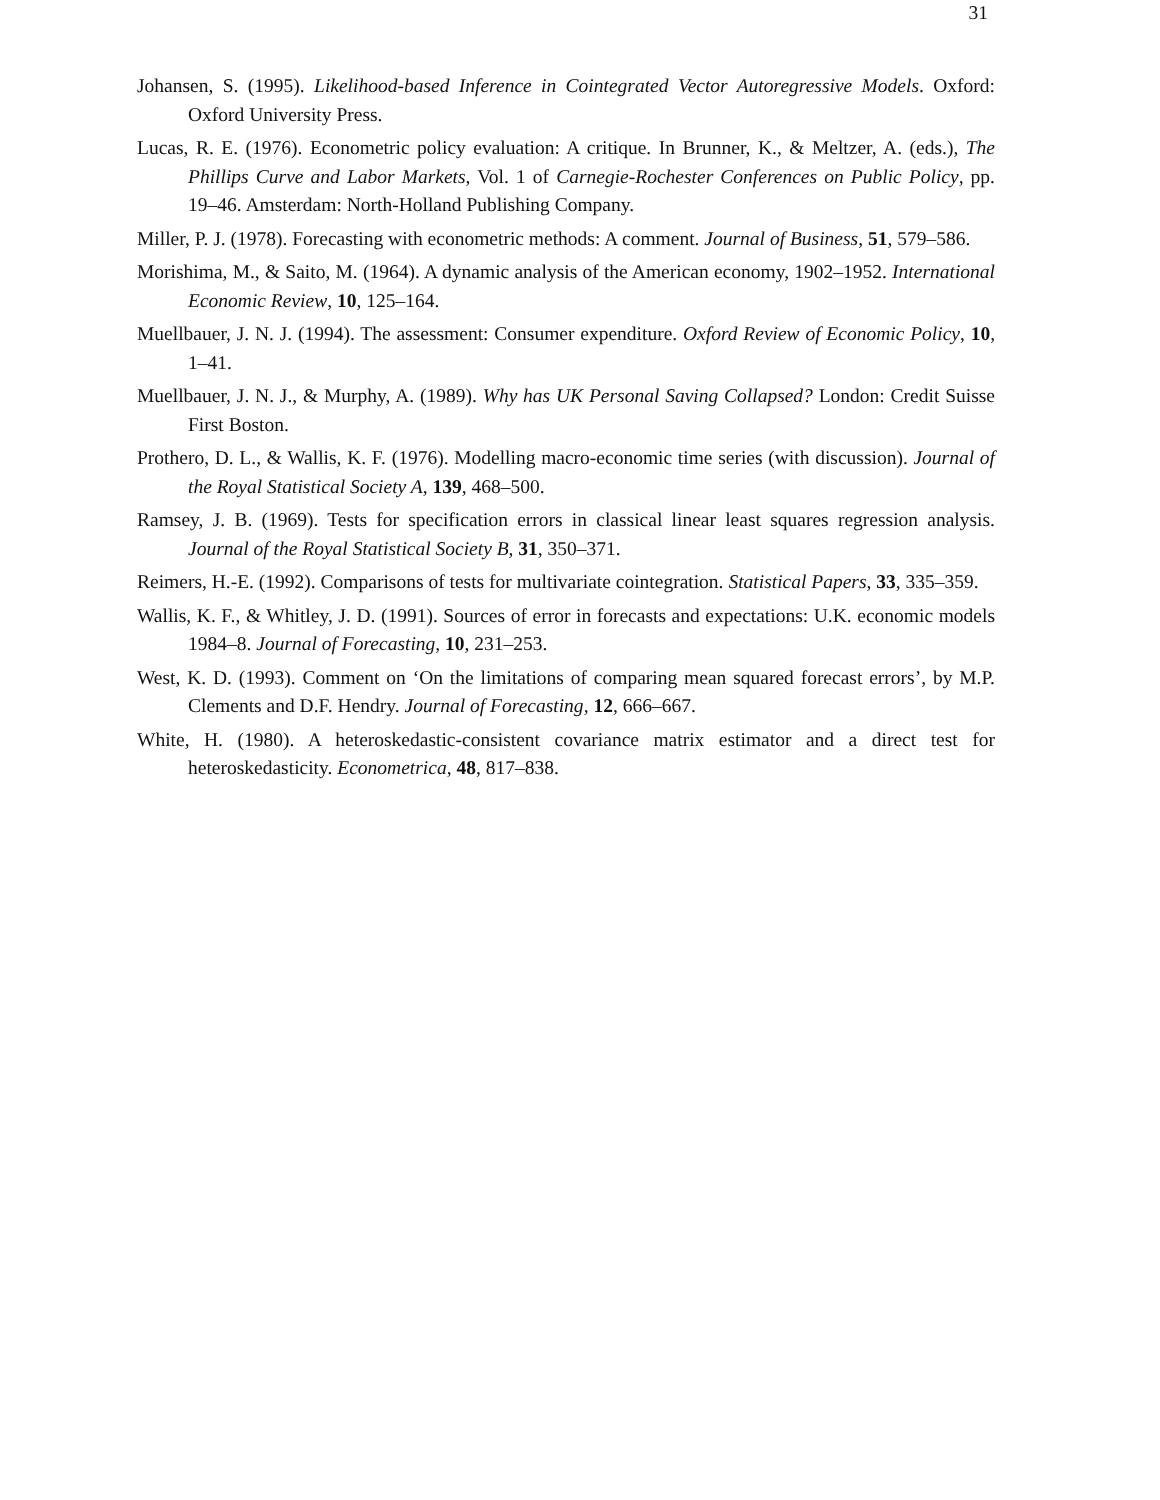31
Johansen, S. (1995). Likelihood-based Inference in Cointegrated Vector Autoregressive Models. Oxford: Oxford University Press.
Lucas, R. E. (1976). Econometric policy evaluation: A critique. In Brunner, K., & Meltzer, A. (eds.), The Phillips Curve and Labor Markets, Vol. 1 of Carnegie-Rochester Conferences on Public Policy, pp. 19–46. Amsterdam: North-Holland Publishing Company.
Miller, P. J. (1978). Forecasting with econometric methods: A comment. Journal of Business, 51, 579–586.
Morishima, M., & Saito, M. (1964). A dynamic analysis of the American economy, 1902–1952. International Economic Review, 10, 125–164.
Muellbauer, J. N. J. (1994). The assessment: Consumer expenditure. Oxford Review of Economic Policy, 10, 1–41.
Muellbauer, J. N. J., & Murphy, A. (1989). Why has UK Personal Saving Collapsed? London: Credit Suisse First Boston.
Prothero, D. L., & Wallis, K. F. (1976). Modelling macro-economic time series (with discussion). Journal of the Royal Statistical Society A, 139, 468–500.
Ramsey, J. B. (1969). Tests for specification errors in classical linear least squares regression analysis. Journal of the Royal Statistical Society B, 31, 350–371.
Reimers, H.-E. (1992). Comparisons of tests for multivariate cointegration. Statistical Papers, 33, 335–359.
Wallis, K. F., & Whitley, J. D. (1991). Sources of error in forecasts and expectations: U.K. economic models 1984–8. Journal of Forecasting, 10, 231–253.
West, K. D. (1993). Comment on ‘On the limitations of comparing mean squared forecast errors’, by M.P. Clements and D.F. Hendry. Journal of Forecasting, 12, 666–667.
White, H. (1980). A heteroskedastic-consistent covariance matrix estimator and a direct test for heteroskedasticity. Econometrica, 48, 817–838.